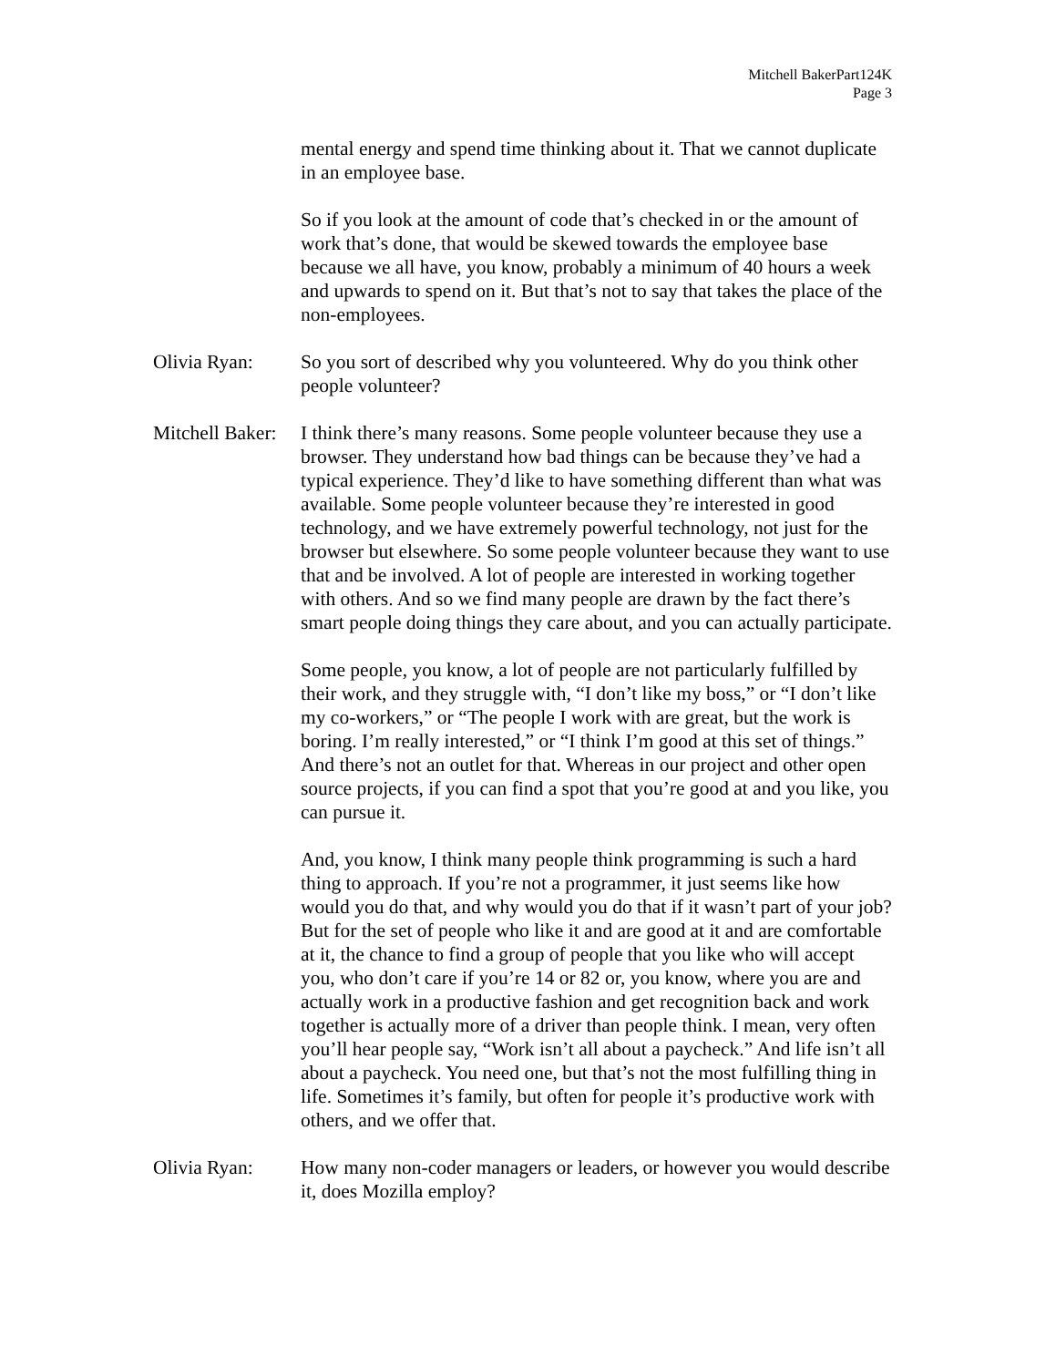Mitchell BakerPart124K
Page 3
mental energy and spend time thinking about it. That we cannot duplicate in an employee base.
So if you look at the amount of code that’s checked in or the amount of work that’s done, that would be skewed towards the employee base because we all have, you know, probably a minimum of 40 hours a week and upwards to spend on it. But that’s not to say that takes the place of the non-employees.
Olivia Ryan: So you sort of described why you volunteered. Why do you think other people volunteer?
Mitchell Baker:
I think there’s many reasons. Some people volunteer because they use a browser. They understand how bad things can be because they’ve had a typical experience. They’d like to have something different than what was available. Some people volunteer because they’re interested in good technology, and we have extremely powerful technology, not just for the browser but elsewhere. So some people volunteer because they want to use that and be involved. A lot of people are interested in working together with others. And so we find many people are drawn by the fact there’s smart people doing things they care about, and you can actually participate.
Some people, you know, a lot of people are not particularly fulfilled by their work, and they struggle with, “I don’t like my boss,” or “I don’t like my co-workers,” or “The people I work with are great, but the work is boring. I’m really interested,” or “I think I’m good at this set of things.” And there’s not an outlet for that. Whereas in our project and other open source projects, if you can find a spot that you’re good at and you like, you can pursue it.
And, you know, I think many people think programming is such a hard thing to approach. If you’re not a programmer, it just seems like how would you do that, and why would you do that if it wasn’t part of your job? But for the set of people who like it and are good at it and are comfortable at it, the chance to find a group of people that you like who will accept you, who don’t care if you’re 14 or 82 or, you know, where you are and actually work in a productive fashion and get recognition back and work together is actually more of a driver than people think. I mean, very often you’ll hear people say, “Work isn’t all about a paycheck.” And life isn’t all about a paycheck. You need one, but that’s not the most fulfilling thing in life. Sometimes it’s family, but often for people it’s productive work with others, and we offer that.
Olivia Ryan: How many non-coder managers or leaders, or however you would describe it, does Mozilla employ?